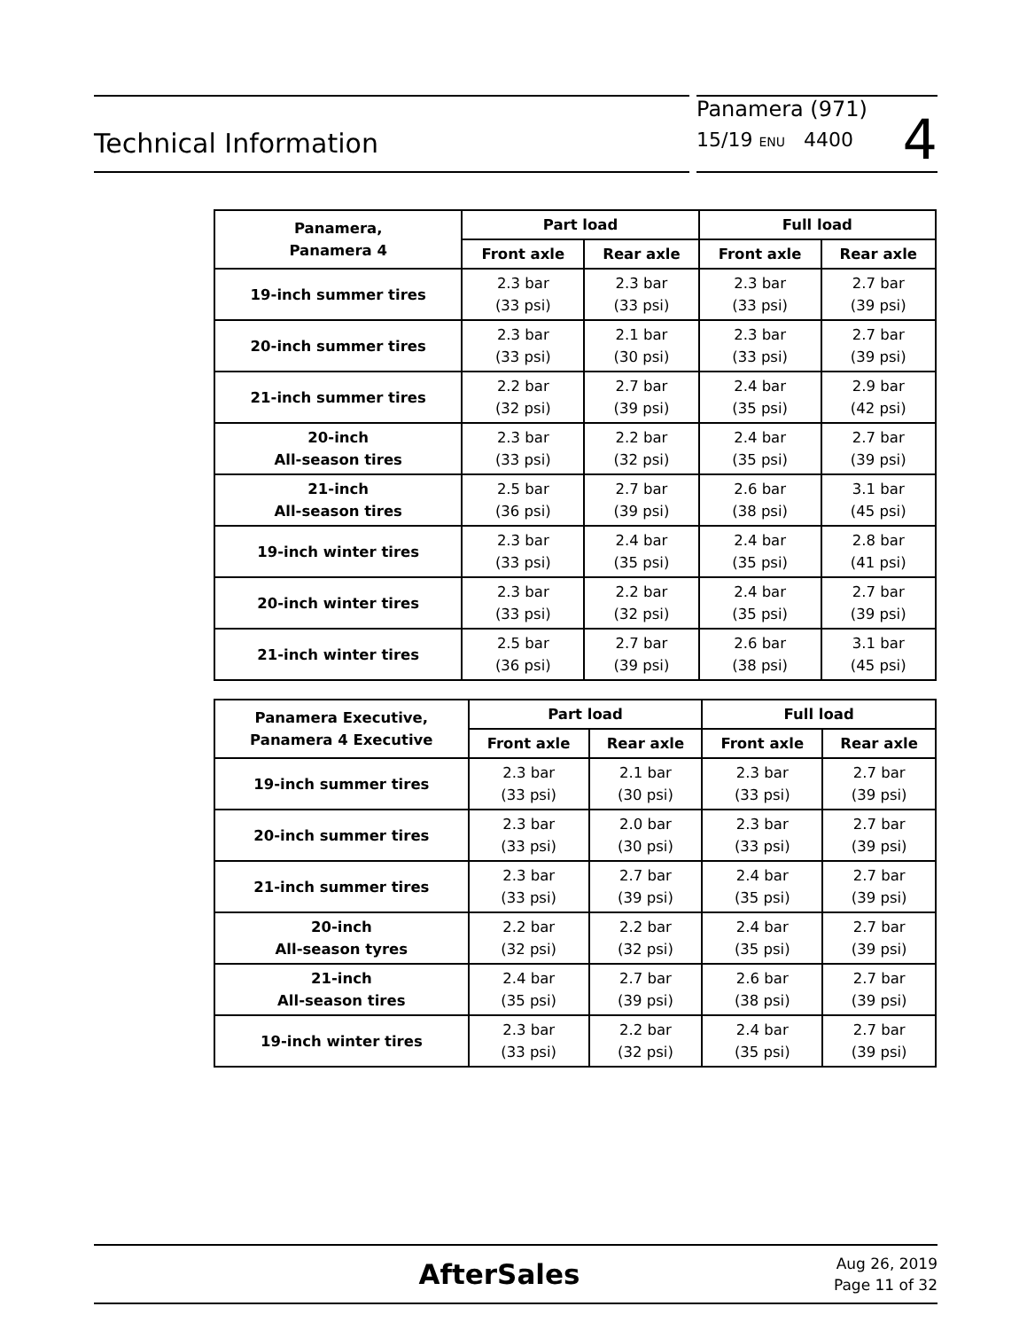Technical Information
Panamera (971)
15/19 ENU 4400
4
| Panamera, Panamera 4 | Part load | | Full load | |
| --- | --- | --- | --- | --- |
| | Front axle | Rear axle | Front axle | Rear axle |
| 19-inch summer tires | 2.3 bar (33 psi) | 2.3 bar (33 psi) | 2.3 bar (33 psi) | 2.7 bar (39 psi) |
| 20-inch summer tires | 2.3 bar (33 psi) | 2.1 bar (30 psi) | 2.3 bar (33 psi) | 2.7 bar (39 psi) |
| 21-inch summer tires | 2.2 bar (32 psi) | 2.7 bar (39 psi) | 2.4 bar (35 psi) | 2.9 bar (42 psi) |
| 20-inch All-season tires | 2.3 bar (33 psi) | 2.2 bar (32 psi) | 2.4 bar (35 psi) | 2.7 bar (39 psi) |
| 21-inch All-season tires | 2.5 bar (36 psi) | 2.7 bar (39 psi) | 2.6 bar (38 psi) | 3.1 bar (45 psi) |
| 19-inch winter tires | 2.3 bar (33 psi) | 2.4 bar (35 psi) | 2.4 bar (35 psi) | 2.8 bar (41 psi) |
| 20-inch winter tires | 2.3 bar (33 psi) | 2.2 bar (32 psi) | 2.4 bar (35 psi) | 2.7 bar (39 psi) |
| 21-inch winter tires | 2.5 bar (36 psi) | 2.7 bar (39 psi) | 2.6 bar (38 psi) | 3.1 bar (45 psi) |
| Panamera Executive, Panamera 4 Executive | Part load | | Full load | |
| --- | --- | --- | --- | --- |
| | Front axle | Rear axle | Front axle | Rear axle |
| 19-inch summer tires | 2.3 bar (33 psi) | 2.1 bar (30 psi) | 2.3 bar (33 psi) | 2.7 bar (39 psi) |
| 20-inch summer tires | 2.3 bar (33 psi) | 2.0 bar (30 psi) | 2.3 bar (33 psi) | 2.7 bar (39 psi) |
| 21-inch summer tires | 2.3 bar (33 psi) | 2.7 bar (39 psi) | 2.4 bar (35 psi) | 2.7 bar (39 psi) |
| 20-inch All-season tyres | 2.2 bar (32 psi) | 2.2 bar (32 psi) | 2.4 bar (35 psi) | 2.7 bar (39 psi) |
| 21-inch All-season tires | 2.4 bar (35 psi) | 2.7 bar (39 psi) | 2.6 bar (38 psi) | 2.7 bar (39 psi) |
| 19-inch winter tires | 2.3 bar (33 psi) | 2.2 bar (32 psi) | 2.4 bar (35 psi) | 2.7 bar (39 psi) |
AfterSales
Aug 26, 2019
Page 11 of 32